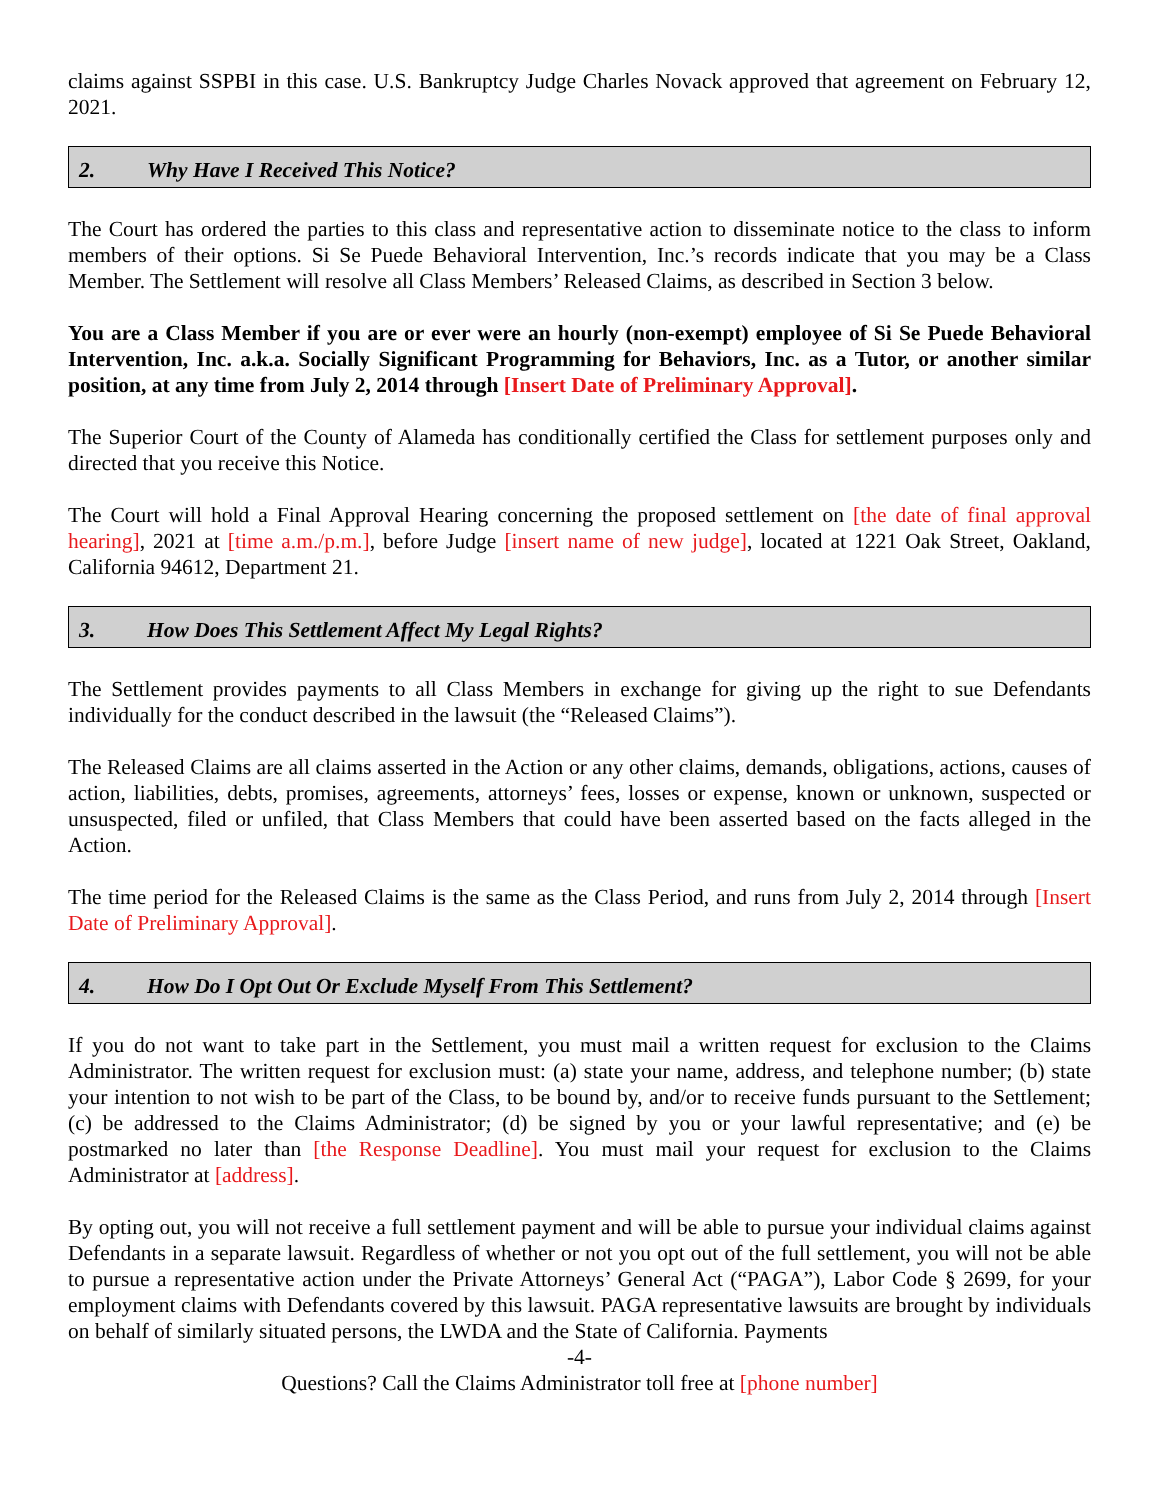claims against SSPBI in this case. U.S. Bankruptcy Judge Charles Novack approved that agreement on February 12, 2021.
2. Why Have I Received This Notice?
The Court has ordered the parties to this class and representative action to disseminate notice to the class to inform members of their options. Si Se Puede Behavioral Intervention, Inc.’s records indicate that you may be a Class Member. The Settlement will resolve all Class Members’ Released Claims, as described in Section 3 below.
You are a Class Member if you are or ever were an hourly (non-exempt) employee of Si Se Puede Behavioral Intervention, Inc. a.k.a. Socially Significant Programming for Behaviors, Inc. as a Tutor, or another similar position, at any time from July 2, 2014 through [Insert Date of Preliminary Approval].
The Superior Court of the County of Alameda has conditionally certified the Class for settlement purposes only and directed that you receive this Notice.
The Court will hold a Final Approval Hearing concerning the proposed settlement on [the date of final approval hearing], 2021 at [time a.m./p.m.], before Judge [insert name of new judge], located at 1221 Oak Street, Oakland, California 94612, Department 21.
3. How Does This Settlement Affect My Legal Rights?
The Settlement provides payments to all Class Members in exchange for giving up the right to sue Defendants individually for the conduct described in the lawsuit (the “Released Claims”).
The Released Claims are all claims asserted in the Action or any other claims, demands, obligations, actions, causes of action, liabilities, debts, promises, agreements, attorneys’ fees, losses or expense, known or unknown, suspected or unsuspected, filed or unfiled, that Class Members that could have been asserted based on the facts alleged in the Action.
The time period for the Released Claims is the same as the Class Period, and runs from July 2, 2014 through [Insert Date of Preliminary Approval].
4. How Do I Opt Out Or Exclude Myself From This Settlement?
If you do not want to take part in the Settlement, you must mail a written request for exclusion to the Claims Administrator. The written request for exclusion must: (a) state your name, address, and telephone number; (b) state your intention to not wish to be part of the Class, to be bound by, and/or to receive funds pursuant to the Settlement; (c) be addressed to the Claims Administrator; (d) be signed by you or your lawful representative; and (e) be postmarked no later than [the Response Deadline]. You must mail your request for exclusion to the Claims Administrator at [address].
By opting out, you will not receive a full settlement payment and will be able to pursue your individual claims against Defendants in a separate lawsuit. Regardless of whether or not you opt out of the full settlement, you will not be able to pursue a representative action under the Private Attorneys’ General Act (“PAGA”), Labor Code § 2699, for your employment claims with Defendants covered by this lawsuit. PAGA representative lawsuits are brought by individuals on behalf of similarly situated persons, the LWDA and the State of California. Payments
-4-
Questions? Call the Claims Administrator toll free at [phone number]